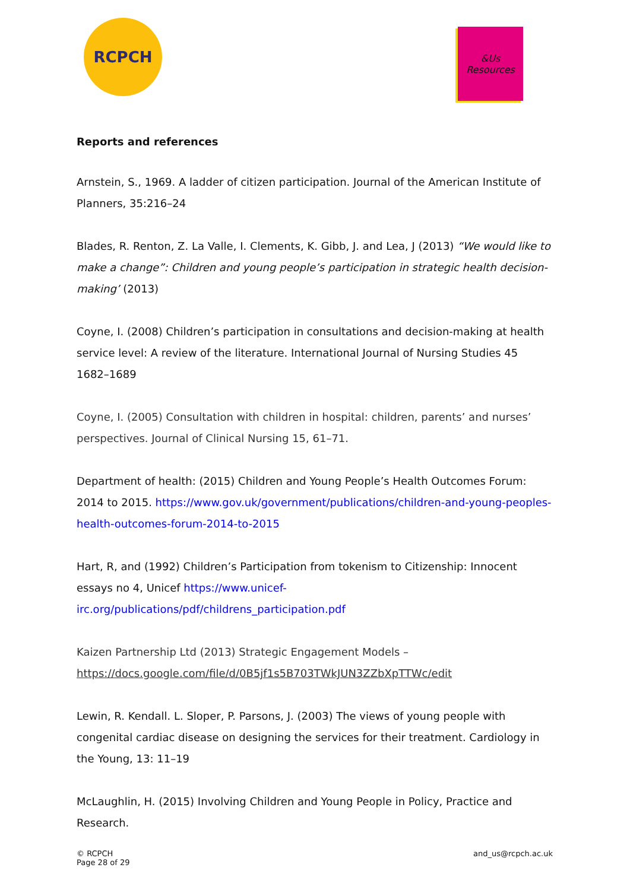RCPCH
&Us
Resources
Reports and references
Arnstein, S., 1969. A ladder of citizen participation. Journal of the American Institute of Planners, 35:216–24
Blades, R. Renton, Z. La Valle, I. Clements, K. Gibb, J. and Lea, J (2013) “We would like to make a change”: Children and young people’s participation in strategic health decision-making’ (2013)
Coyne, I. (2008) Children’s participation in consultations and decision-making at health service level: A review of the literature. International Journal of Nursing Studies 45 1682–1689
Coyne, I. (2005) Consultation with children in hospital: children, parents’ and nurses’ perspectives. Journal of Clinical Nursing 15, 61–71.
Department of health: (2015) Children and Young People’s Health Outcomes Forum: 2014 to 2015. https://www.gov.uk/government/publications/children-and-young-peoples-health-outcomes-forum-2014-to-2015
Hart, R, and (1992) Children’s Participation from tokenism to Citizenship: Innocent essays no 4, Unicef https://www.unicef-irc.org/publications/pdf/childrens_participation.pdf
Kaizen Partnership Ltd (2013) Strategic Engagement Models – https://docs.google.com/file/d/0B5jf1s5B703TWkJUN3ZZbXpTTWc/edit
Lewin, R. Kendall. L. Sloper, P. Parsons, J. (2003) The views of young people with congenital cardiac disease on designing the services for their treatment. Cardiology in the Young, 13: 11–19
McLaughlin, H. (2015) Involving Children and Young People in Policy, Practice and Research.
© RCPCH
Page 28 of 29
and_us@rcpch.ac.uk